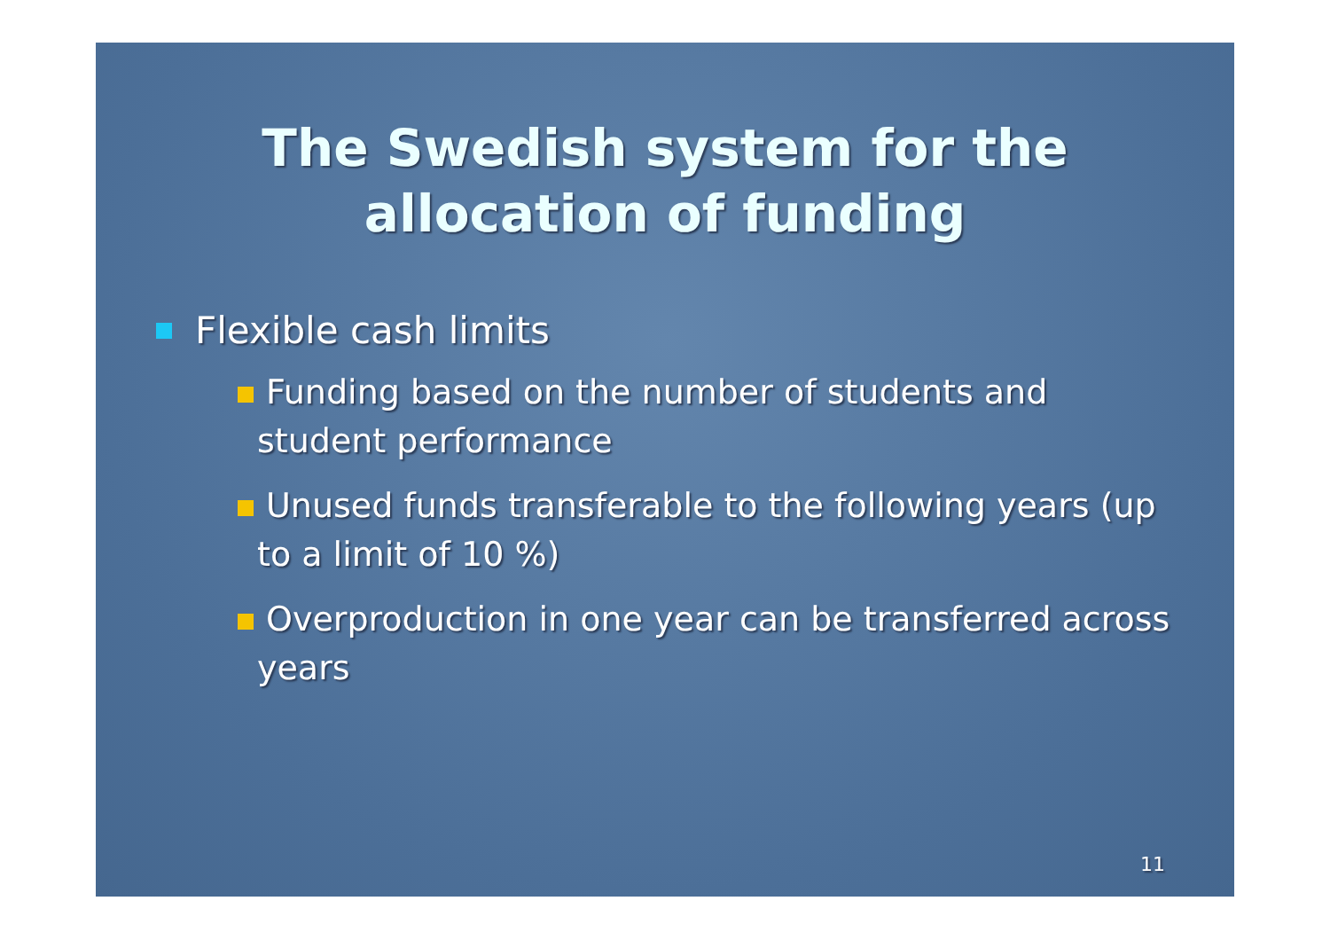The Swedish system for the
allocation of funding
Flexible cash limits
Funding based on the number of students and student performance
Unused funds transferable to the following years (up to a limit of 10 %)
Overproduction in one year can be transferred across years
11